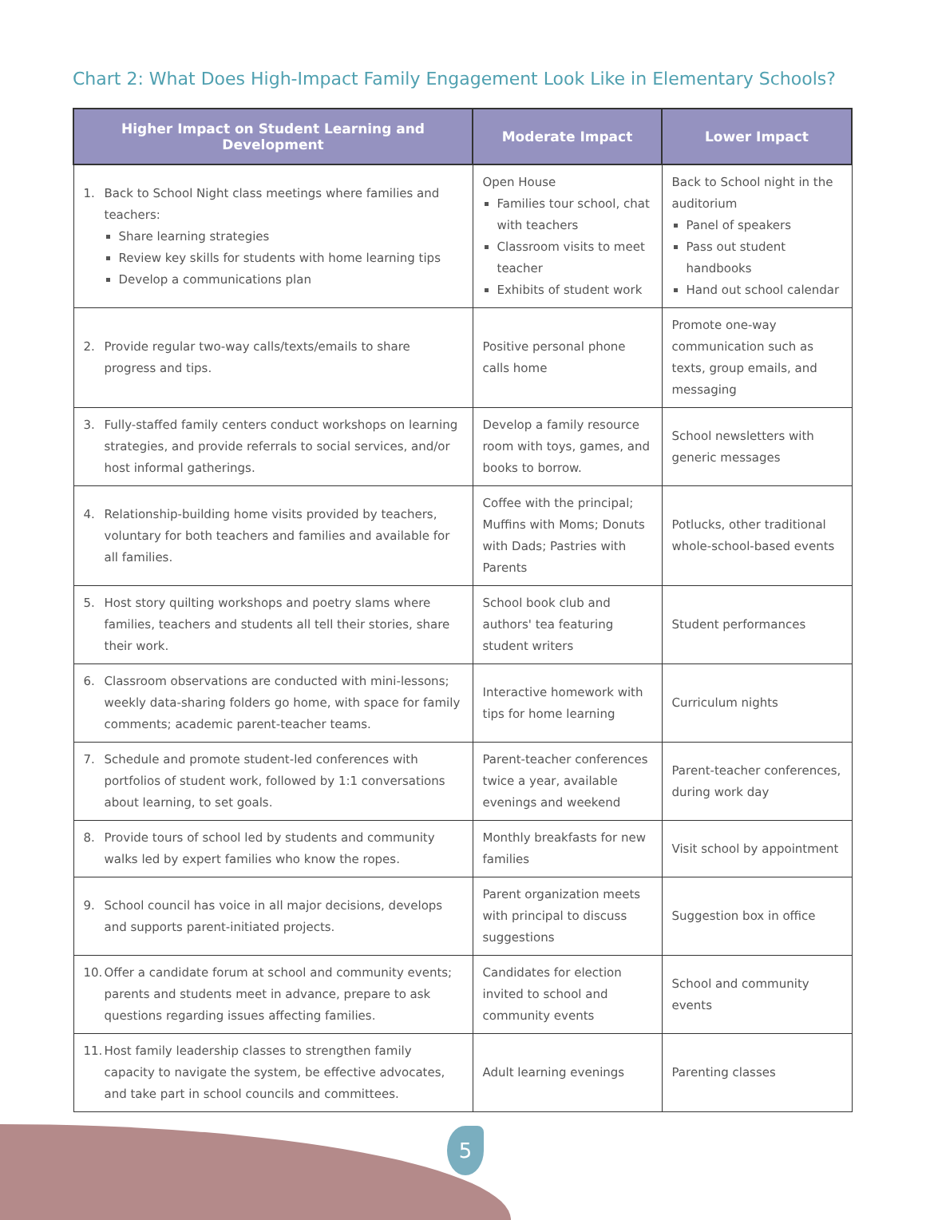Chart 2: What Does High-Impact Family Engagement Look Like in Elementary Schools?
| Higher Impact on Student Learning and Development | Moderate Impact | Lower Impact |
| --- | --- | --- |
| 1. Back to School Night class meetings where families and teachers: Share learning strategies Review key skills for students with home learning tips Develop a communications plan | Open House Families tour school, chat with teachers Classroom visits to meet teacher Exhibits of student work | Back to School night in the auditorium Panel of speakers Pass out student handbooks Hand out school calendar |
| 2. Provide regular two-way calls/texts/emails to share progress and tips. | Positive personal phone calls home | Promote one-way communication such as texts, group emails, and messaging |
| 3. Fully-staffed family centers conduct workshops on learning strategies, and provide referrals to social services, and/or host informal gatherings. | Develop a family resource room with toys, games, and books to borrow. | School newsletters with generic messages |
| 4. Relationship-building home visits provided by teachers, voluntary for both teachers and families and available for all families. | Coffee with the principal; Muffins with Moms; Donuts with Dads; Pastries with Parents | Potlucks, other traditional whole-school-based events |
| 5. Host story quilting workshops and poetry slams where families, teachers and students all tell their stories, share their work. | School book club and authors' tea featuring student writers | Student performances |
| 6. Classroom observations are conducted with mini-lessons; weekly data-sharing folders go home, with space for family comments; academic parent-teacher teams. | Interactive homework with tips for home learning | Curriculum nights |
| 7. Schedule and promote student-led conferences with portfolios of student work, followed by 1:1 conversations about learning, to set goals. | Parent-teacher conferences twice a year, available evenings and weekend | Parent-teacher conferences, during work day |
| 8. Provide tours of school led by students and community walks led by expert families who know the ropes. | Monthly breakfasts for new families | Visit school by appointment |
| 9. School council has voice in all major decisions, develops and supports parent-initiated projects. | Parent organization meets with principal to discuss suggestions | Suggestion box in office |
| 10. Offer a candidate forum at school and community events; parents and students meet in advance, prepare to ask questions regarding issues affecting families. | Candidates for election invited to school and community events | School and community events |
| 11. Host family leadership classes to strengthen family capacity to navigate the system, be effective advocates, and take part in school councils and committees. | Adult learning evenings | Parenting classes |
5